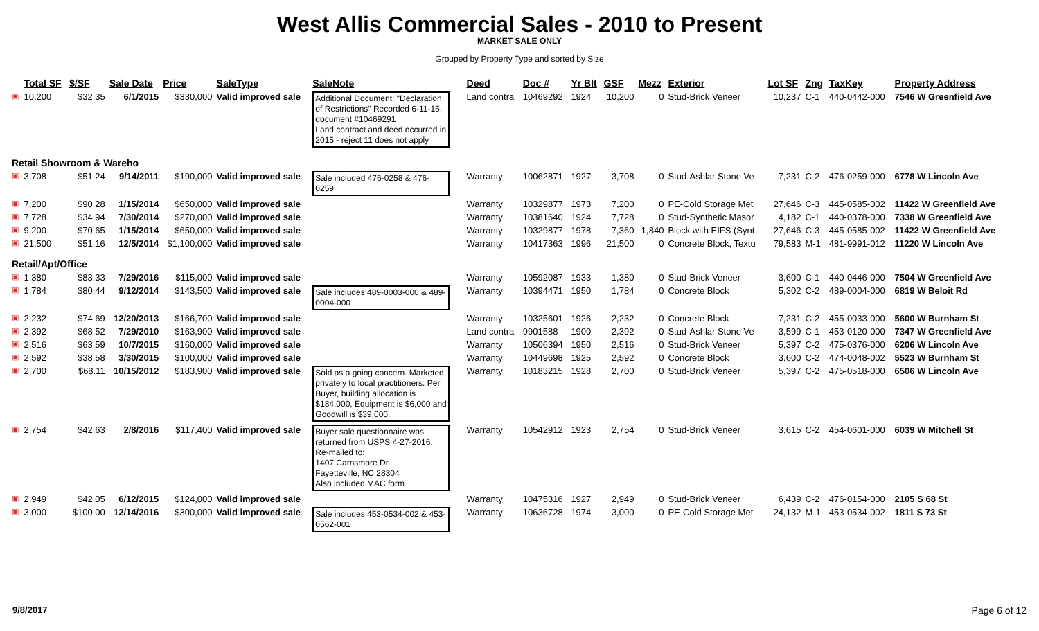West Allis Commercial Sales - 2010 to Present
MARKET SALE ONLY
Grouped by Property Type and sorted by Size
| | Total SF | $/SF | Sale Date | Price | SaleType | SaleNote | Deed | Doc # | Yr Blt | GSF | Mezz | Exterior | Lot SF | Zng | TaxKey | Property Address |
| --- | --- | --- | --- | --- | --- | --- | --- | --- | --- | --- | --- | --- | --- | --- | --- | --- |
| ▣ | 10,200 | $32.35 | 6/1/2015 | $330,000 | Valid improved sale | Additional Document: "Declaration of Restrictions" Recorded 6-11-15, document #10469291 Land contract and deed occurred in 2015 - reject 11 does not apply | Land contra | 10469292 | 1924 | 10,200 | 0 | Stud-Brick Veneer | 10,237 | C-1 | 440-0442-000 | 7546 W Greenfield Ave |
| Retail Showroom & Wareho | | | | | | | | | | | | | | | | |
| ▣ | 3,708 | $51.24 | 9/14/2011 | $190,000 | Valid improved sale | Sale included 476-0258 & 476-0259 | Warranty | 10062871 | 1927 | 3,708 | 0 | Stud-Ashlar Stone Ve | 7,231 | C-2 | 476-0259-000 | 6778 W Lincoln Ave |
| ▣ | 7,200 | $90.28 | 1/15/2014 | $650,000 | Valid improved sale | | Warranty | 10329877 | 1973 | 7,200 | 0 | PE-Cold Storage Met | 27,646 | C-3 | 445-0585-002 | 11422 W Greenfield Ave |
| ▣ | 7,728 | $34.94 | 7/30/2014 | $270,000 | Valid improved sale | | Warranty | 10381640 | 1924 | 7,728 | 0 | Stud-Synthetic Masor | 4,182 | C-1 | 440-0378-000 | 7338 W Greenfield Ave |
| ▣ | 9,200 | $70.65 | 1/15/2014 | $650,000 | Valid improved sale | | Warranty | 10329877 | 1978 | 7,360 | 1,840 | Block with EIFS (Synt | 27,646 | C-3 | 445-0585-002 | 11422 W Greenfield Ave |
| ▣ | 21,500 | $51.16 | 12/5/2014 | $1,100,000 | Valid improved sale | | Warranty | 10417363 | 1996 | 21,500 | 0 | Concrete Block, Textu | 79,583 | M-1 | 481-9991-012 | 11220 W Lincoln Ave |
| Retail/Apt/Office | | | | | | | | | | | | | | | | |
| ▣ | 1,380 | $83.33 | 7/29/2016 | $115,000 | Valid improved sale | | Warranty | 10592087 | 1933 | 1,380 | 0 | Stud-Brick Veneer | 3,600 | C-1 | 440-0446-000 | 7504 W Greenfield Ave |
| ▣ | 1,784 | $80.44 | 9/12/2014 | $143,500 | Valid improved sale | Sale includes 489-0003-000 & 489-0004-000 | Warranty | 10394471 | 1950 | 1,784 | 0 | Concrete Block | 5,302 | C-2 | 489-0004-000 | 6819 W Beloit Rd |
| ▣ | 2,232 | $74.69 | 12/20/2013 | $166,700 | Valid improved sale | | Warranty | 10325601 | 1926 | 2,232 | 0 | Concrete Block | 7,231 | C-2 | 455-0033-000 | 5600 W Burnham St |
| ▣ | 2,392 | $68.52 | 7/29/2010 | $163,900 | Valid improved sale | | Land contra | 9901588 | 1900 | 2,392 | 0 | Stud-Ashlar Stone Ve | 3,599 | C-1 | 453-0120-000 | 7347 W Greenfield Ave |
| ▣ | 2,516 | $63.59 | 10/7/2015 | $160,000 | Valid improved sale | | Warranty | 10506394 | 1950 | 2,516 | 0 | Stud-Brick Veneer | 5,397 | C-2 | 475-0376-000 | 6206 W Lincoln Ave |
| ▣ | 2,592 | $38.58 | 3/30/2015 | $100,000 | Valid improved sale | | Warranty | 10449698 | 1925 | 2,592 | 0 | Concrete Block | 3,600 | C-2 | 474-0048-002 | 5523 W Burnham St |
| ▣ | 2,700 | $68.11 | 10/15/2012 | $183,900 | Valid improved sale | Sold as a going concern. Marketed privately to local practitioners. Per Buyer, building allocation is $184,000, Equipment is $6,000 and Goodwill is $39,000. | Warranty | 10183215 | 1928 | 2,700 | 0 | Stud-Brick Veneer | 5,397 | C-2 | 475-0518-000 | 6506 W Lincoln Ave |
| ▣ | 2,754 | $42.63 | 2/8/2016 | $117,400 | Valid improved sale | Buyer sale questionnaire was returned from USPS 4-27-2016. Re-mailed to: 1407 Carnsmore Dr Fayetteville, NC 28304 Also included MAC form | Warranty | 10542912 | 1923 | 2,754 | 0 | Stud-Brick Veneer | 3,615 | C-2 | 454-0601-000 | 6039 W Mitchell St |
| ▣ | 2,949 | $42.05 | 6/12/2015 | $124,000 | Valid improved sale | | Warranty | 10475316 | 1927 | 2,949 | 0 | Stud-Brick Veneer | 6,439 | C-2 | 476-0154-000 | 2105 S 68 St |
| ▣ | 3,000 | $100.00 | 12/14/2016 | $300,000 | Valid improved sale | Sale includes 453-0534-002 & 453-0562-001 | Warranty | 10636728 | 1974 | 3,000 | 0 | PE-Cold Storage Met | 24,132 | M-1 | 453-0534-002 | 1811 S 73 St |
9/8/2017 Page 6 of 12